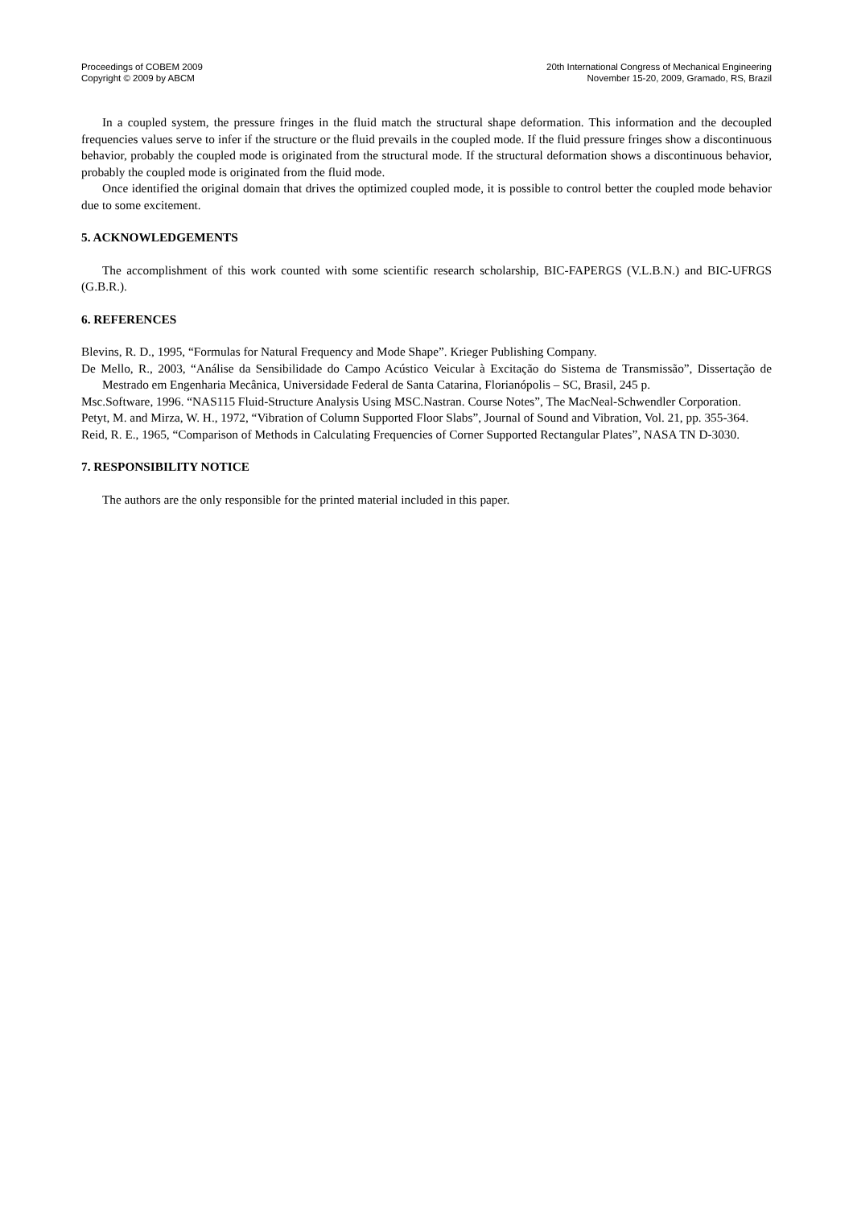Proceedings of COBEM 2009
Copyright © 2009 by ABCM
20th International Congress of Mechanical Engineering
November 15-20, 2009, Gramado, RS, Brazil
In a coupled system, the pressure fringes in the fluid match the structural shape deformation. This information and the decoupled frequencies values serve to infer if the structure or the fluid prevails in the coupled mode. If the fluid pressure fringes show a discontinuous behavior, probably the coupled mode is originated from the structural mode. If the structural deformation shows a discontinuous behavior, probably the coupled mode is originated from the fluid mode.
Once identified the original domain that drives the optimized coupled mode, it is possible to control better the coupled mode behavior due to some excitement.
5. ACKNOWLEDGEMENTS
The accomplishment of this work counted with some scientific research scholarship, BIC-FAPERGS (V.L.B.N.) and BIC-UFRGS (G.B.R.).
6. REFERENCES
Blevins, R. D., 1995, “Formulas for Natural Frequency and Mode Shape”. Krieger Publishing Company.
De Mello, R., 2003, “Análise da Sensibilidade do Campo Acústico Veicular à Excitação do Sistema de Transmissão”, Dissertação de Mestrado em Engenharia Mecânica, Universidade Federal de Santa Catarina, Florianópolis – SC, Brasil, 245 p.
Msc.Software, 1996. “NAS115 Fluid-Structure Analysis Using MSC.Nastran. Course Notes”, The MacNeal-Schwendler Corporation.
Petyt, M. and Mirza, W. H., 1972, “Vibration of Column Supported Floor Slabs”, Journal of Sound and Vibration, Vol. 21, pp. 355-364.
Reid, R. E., 1965, “Comparison of Methods in Calculating Frequencies of Corner Supported Rectangular Plates”, NASA TN D-3030.
7. RESPONSIBILITY NOTICE
The authors are the only responsible for the printed material included in this paper.